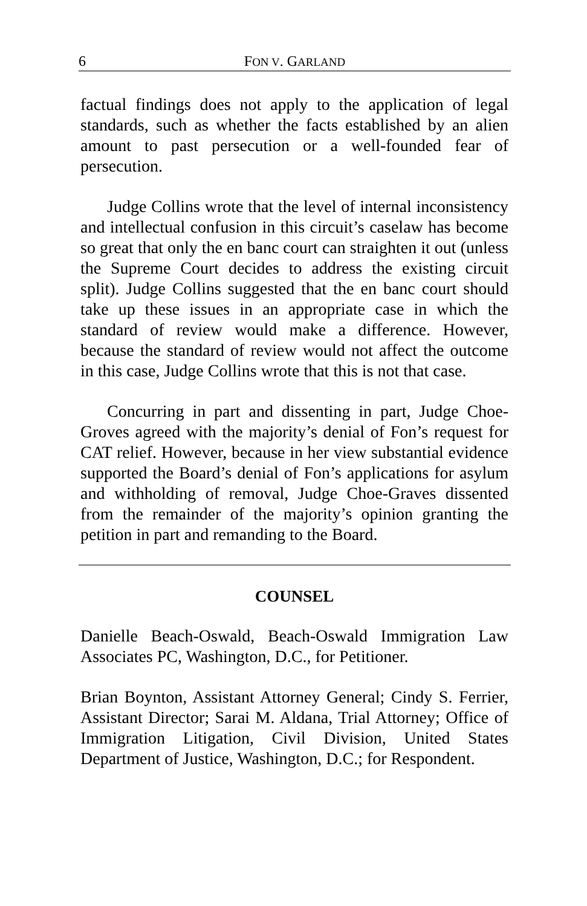6 FON V. GARLAND
factual findings does not apply to the application of legal standards, such as whether the facts established by an alien amount to past persecution or a well-founded fear of persecution.
Judge Collins wrote that the level of internal inconsistency and intellectual confusion in this circuit’s caselaw has become so great that only the en banc court can straighten it out (unless the Supreme Court decides to address the existing circuit split). Judge Collins suggested that the en banc court should take up these issues in an appropriate case in which the standard of review would make a difference. However, because the standard of review would not affect the outcome in this case, Judge Collins wrote that this is not that case.
Concurring in part and dissenting in part, Judge Choe-Groves agreed with the majority’s denial of Fon’s request for CAT relief. However, because in her view substantial evidence supported the Board’s denial of Fon’s applications for asylum and withholding of removal, Judge Choe-Graves dissented from the remainder of the majority’s opinion granting the petition in part and remanding to the Board.
COUNSEL
Danielle Beach-Oswald, Beach-Oswald Immigration Law Associates PC, Washington, D.C., for Petitioner.
Brian Boynton, Assistant Attorney General; Cindy S. Ferrier, Assistant Director; Sarai M. Aldana, Trial Attorney; Office of Immigration Litigation, Civil Division, United States Department of Justice, Washington, D.C.; for Respondent.